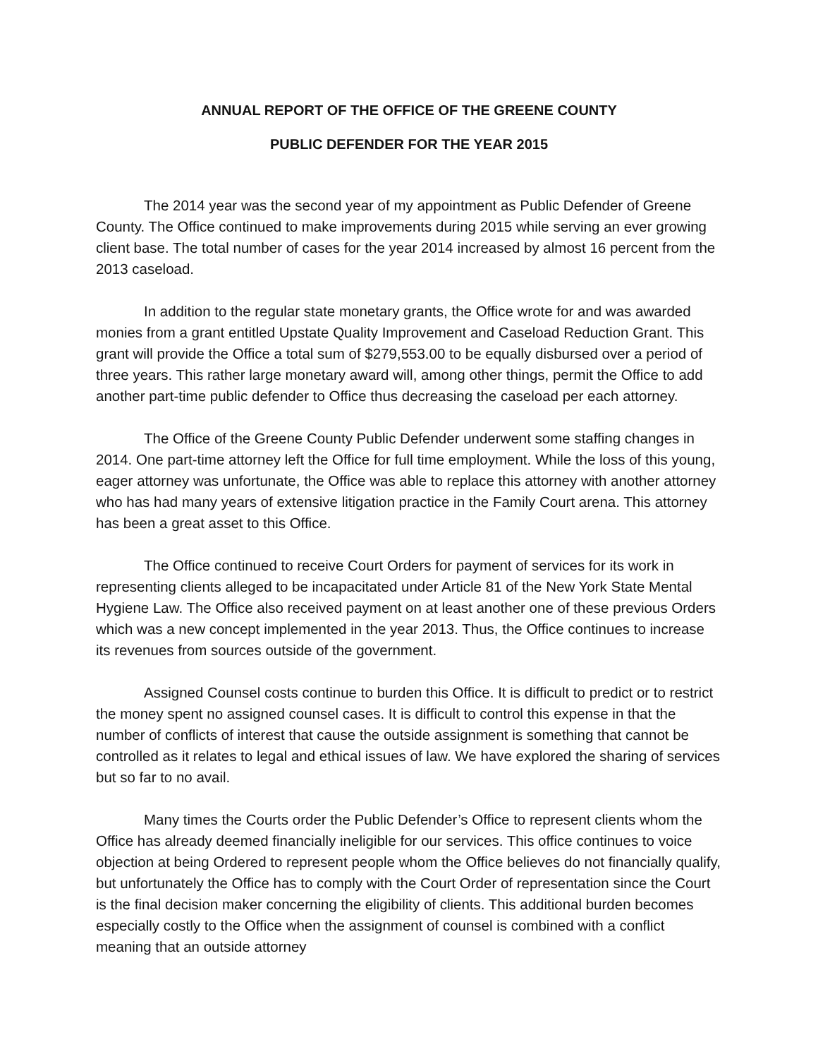ANNUAL REPORT OF THE OFFICE OF THE GREENE COUNTY
PUBLIC DEFENDER FOR THE YEAR 2015
The 2014 year was the second year of my appointment as Public Defender of Greene County. The Office continued to make improvements during 2015 while serving an ever growing client base. The total number of cases for the year 2014 increased by almost 16 percent from the 2013 caseload.
In addition to the regular state monetary grants, the Office wrote for and was awarded monies from a grant entitled Upstate Quality Improvement and Caseload Reduction Grant. This grant will provide the Office a total sum of $279,553.00 to be equally disbursed over a period of three years. This rather large monetary award will, among other things, permit the Office to add another part-time public defender to Office thus decreasing the caseload per each attorney.
The Office of the Greene County Public Defender underwent some staffing changes in 2014. One part-time attorney left the Office for full time employment. While the loss of this young, eager attorney was unfortunate, the Office was able to replace this attorney with another attorney who has had many years of extensive litigation practice in the Family Court arena. This attorney has been a great asset to this Office.
The Office continued to receive Court Orders for payment of services for its work in representing clients alleged to be incapacitated under Article 81 of the New York State Mental Hygiene Law. The Office also received payment on at least another one of these previous Orders which was a new concept implemented in the year 2013. Thus, the Office continues to increase its revenues from sources outside of the government.
Assigned Counsel costs continue to burden this Office. It is difficult to predict or to restrict the money spent no assigned counsel cases. It is difficult to control this expense in that the number of conflicts of interest that cause the outside assignment is something that cannot be controlled as it relates to legal and ethical issues of law. We have explored the sharing of services but so far to no avail.
Many times the Courts order the Public Defender’s Office to represent clients whom the Office has already deemed financially ineligible for our services. This office continues to voice objection at being Ordered to represent people whom the Office believes do not financially qualify, but unfortunately the Office has to comply with the Court Order of representation since the Court is the final decision maker concerning the eligibility of clients. This additional burden becomes especially costly to the Office when the assignment of counsel is combined with a conflict meaning that an outside attorney